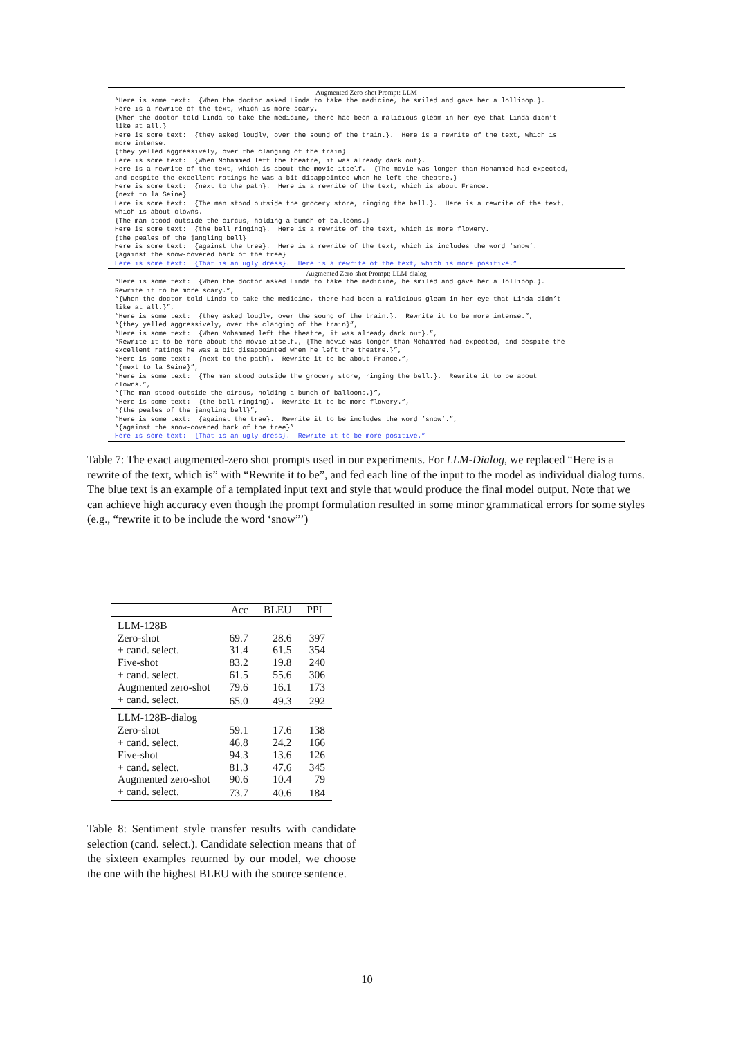Augmented Zero-shot Prompt: LLM
“Here is some text: {When the doctor asked Linda to take the medicine, he smiled and gave her a lollipop.}. Here is a rewrite of the text, which is more scary. {When the doctor told Linda to take the medicine, there had been a malicious gleam in her eye that Linda didn’t like at all.} Here is some text: {they asked loudly, over the sound of the train.}. Here is a rewrite of the text, which is more intense. {they yelled aggressively, over the clanging of the train} Here is some text: {When Mohammed left the theatre, it was already dark out}. Here is a rewrite of the text, which is about the movie itself. {The movie was longer than Mohammed had expected, and despite the excellent ratings he was a bit disappointed when he left the theatre.} Here is some text: {next to the path}. Here is a rewrite of the text, which is about France. {next to la Seine} Here is some text: {The man stood outside the grocery store, ringing the bell.}. Here is a rewrite of the text, which is about clowns. {The man stood outside the circus, holding a bunch of balloons.} Here is some text: {the bell ringing}. Here is a rewrite of the text, which is more flowery. {the peales of the jangling bell} Here is some text: {against the tree}. Here is a rewrite of the text, which is includes the word ‘snow’. {against the snow-covered bark of the tree} Here is some text: {That is an ugly dress}. Here is a rewrite of the text, which is more positive.”
Augmented Zero-shot Prompt: LLM-dialog
“Here is some text: {When the doctor asked Linda to take the medicine, he smiled and gave her a lollipop.}. Rewrite it to be more scary.”, “{When the doctor told Linda to take the medicine, there had been a malicious gleam in her eye that Linda didn’t like at all.}”, “Here is some text: {they asked loudly, over the sound of the train.}. Rewrite it to be more intense.”, “{they yelled aggressively, over the clanging of the train}”, “Here is some text: {When Mohammed left the theatre, it was already dark out}.”, “Rewrite it to be more about the movie itself., {The movie was longer than Mohammed had expected, and despite the excellent ratings he was a bit disappointed when he left the theatre.}”, “Here is some text: {next to the path}. Rewrite it to be about France.”, “{next to la Seine}”, “Here is some text: {The man stood outside the grocery store, ringing the bell.}. Rewrite it to be about clowns.”, “{The man stood outside the circus, holding a bunch of balloons.}”, “Here is some text: {the bell ringing}. Rewrite it to be more flowery.”, “{the peales of the jangling bell}”, “Here is some text: {against the tree}. Rewrite it to be includes the word ’snow’.”, “{against the snow-covered bark of the tree}” Here is some text: {That is an ugly dress}. Rewrite it to be more positive.”
Table 7: The exact augmented-zero shot prompts used in our experiments. For LLM-Dialog, we replaced “Here is a rewrite of the text, which is” with “Rewrite it to be”, and fed each line of the input to the model as individual dialog turns. The blue text is an example of a templated input text and style that would produce the final model output. Note that we can achieve high accuracy even though the prompt formulation resulted in some minor grammatical errors for some styles (e.g., “rewrite it to be include the word ‘snow”’)
| | Acc | BLEU | PPL |
| --- | --- | --- | --- |
| LLM-128B | | | |
| Zero-shot | 69.7 | 28.6 | 397 |
| + cand. select. | 31.4 | 61.5 | 354 |
| Five-shot | 83.2 | 19.8 | 240 |
| + cand. select. | 61.5 | 55.6 | 306 |
| Augmented zero-shot | 79.6 | 16.1 | 173 |
| + cand. select. | 65.0 | 49.3 | 292 |
| LLM-128B-dialog | | | |
| Zero-shot | 59.1 | 17.6 | 138 |
| + cand. select. | 46.8 | 24.2 | 166 |
| Five-shot | 94.3 | 13.6 | 126 |
| + cand. select. | 81.3 | 47.6 | 345 |
| Augmented zero-shot | 90.6 | 10.4 | 79 |
| + cand. select. | 73.7 | 40.6 | 184 |
Table 8: Sentiment style transfer results with candidate selection (cand. select.). Candidate selection means that of the sixteen examples returned by our model, we choose the one with the highest BLEU with the source sentence.
10